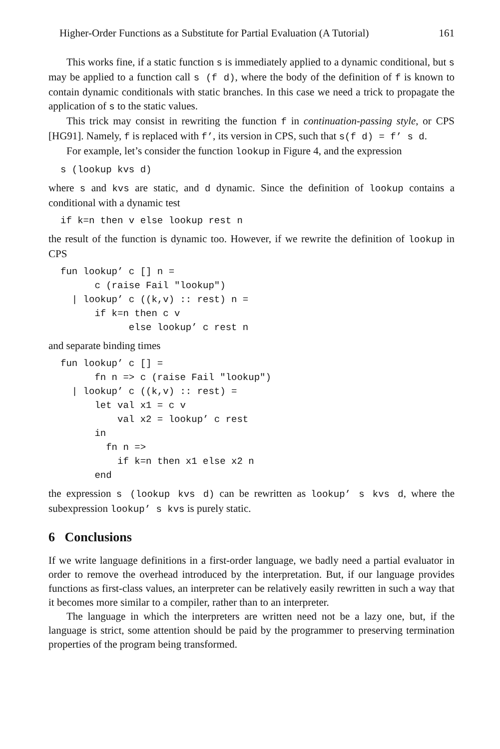Higher-Order Functions as a Substitute for Partial Evaluation (A Tutorial) 161
This works fine, if a static function s is immediately applied to a dynamic conditional, but s may be applied to a function call s (f d), where the body of the definition of f is known to contain dynamic conditionals with static branches. In this case we need a trick to propagate the application of s to the static values.
This trick may consist in rewriting the function f in continuation-passing style, or CPS [HG91]. Namely, f is replaced with f’, its version in CPS, such that s(f d) = f’ s d.
For example, let’s consider the function lookup in Figure 4, and the expression
s (lookup kvs d)
where s and kvs are static, and d dynamic. Since the definition of lookup contains a conditional with a dynamic test
if k=n then v else lookup rest n
the result of the function is dynamic too. However, if we rewrite the definition of lookup in CPS
fun lookup’ c [] n =
      c (raise Fail "lookup")
  | lookup’ c ((k,v) :: rest) n =
      if k=n then c v
            else lookup’ c rest n
and separate binding times
fun lookup’ c [] =
      fn n => c (raise Fail "lookup")
  | lookup’ c ((k,v) :: rest) =
      let val x1 = c v
          val x2 = lookup’ c rest
      in
        fn n =>
          if k=n then x1 else x2 n
      end
the expression s (lookup kvs d) can be rewritten as lookup’ s kvs d, where the subexpression lookup’ s kvs is purely static.
6 Conclusions
If we write language definitions in a first-order language, we badly need a partial evaluator in order to remove the overhead introduced by the interpretation. But, if our language provides functions as first-class values, an interpreter can be relatively easily rewritten in such a way that it becomes more similar to a compiler, rather than to an interpreter.
The language in which the interpreters are written need not be a lazy one, but, if the language is strict, some attention should be paid by the programmer to preserving termination properties of the program being transformed.